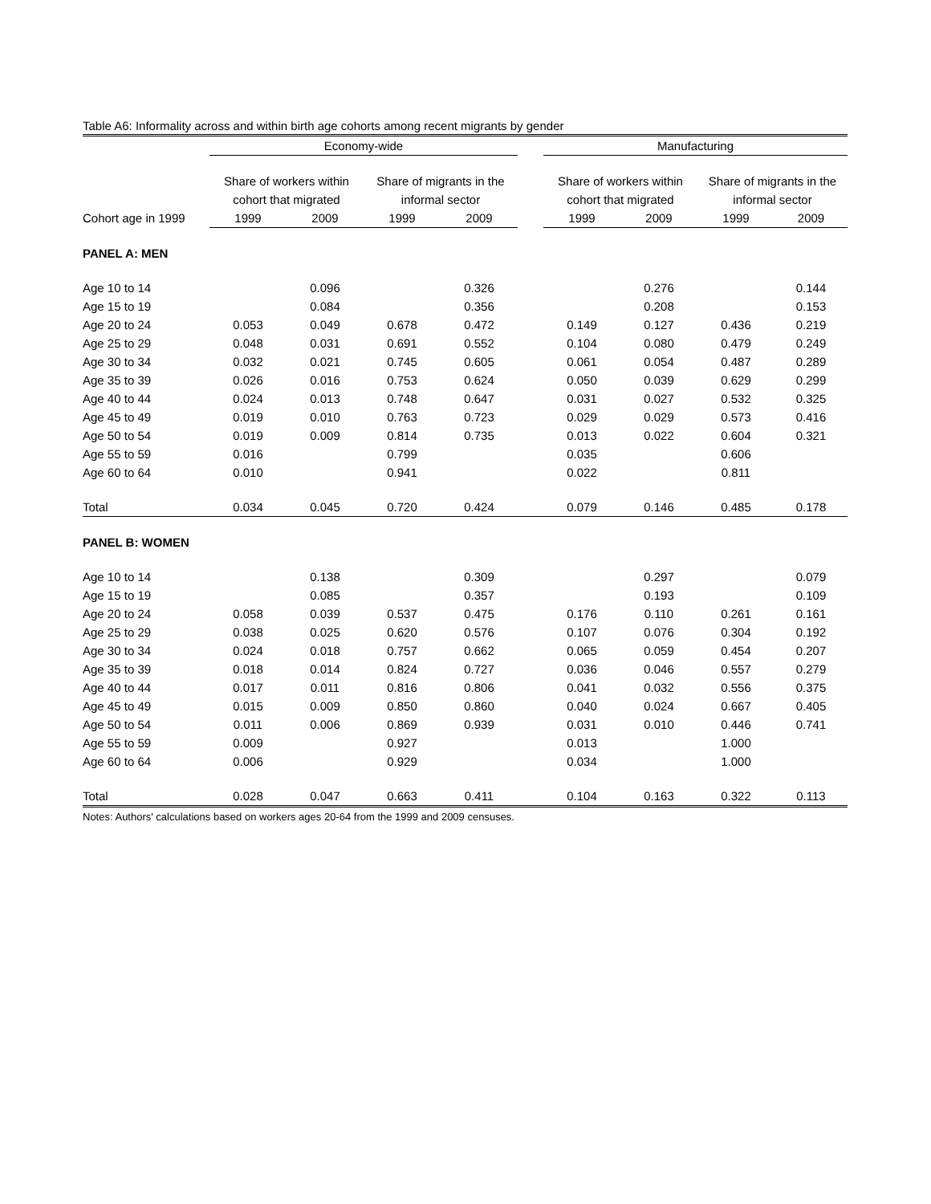Table A6: Informality across and within birth age cohorts among recent migrants by gender
| | Economy-wide | | | | | Manufacturing | | | |
| --- | --- | --- | --- | --- | --- | --- | --- | --- | --- |
| | Share of workers within | | Share of migrants in the | | | Share of workers within | | Share of migrants in the | |
| | cohort that migrated | | informal sector | | | cohort that migrated | | informal sector | |
| Cohort age in 1999 | 1999 | 2009 | 1999 | 2009 | | 1999 | 2009 | 1999 | 2009 |
| PANEL A: MEN | | | | | | | | | |
| Age 10 to 14 | | 0.096 | | 0.326 | | | 0.276 | | 0.144 |
| Age 15 to 19 | | 0.084 | | 0.356 | | | 0.208 | | 0.153 |
| Age 20 to 24 | 0.053 | 0.049 | 0.678 | 0.472 | | 0.149 | 0.127 | 0.436 | 0.219 |
| Age 25 to 29 | 0.048 | 0.031 | 0.691 | 0.552 | | 0.104 | 0.080 | 0.479 | 0.249 |
| Age 30 to 34 | 0.032 | 0.021 | 0.745 | 0.605 | | 0.061 | 0.054 | 0.487 | 0.289 |
| Age 35 to 39 | 0.026 | 0.016 | 0.753 | 0.624 | | 0.050 | 0.039 | 0.629 | 0.299 |
| Age 40 to 44 | 0.024 | 0.013 | 0.748 | 0.647 | | 0.031 | 0.027 | 0.532 | 0.325 |
| Age 45 to 49 | 0.019 | 0.010 | 0.763 | 0.723 | | 0.029 | 0.029 | 0.573 | 0.416 |
| Age 50 to 54 | 0.019 | 0.009 | 0.814 | 0.735 | | 0.013 | 0.022 | 0.604 | 0.321 |
| Age 55 to 59 | 0.016 | | 0.799 | | | 0.035 | | 0.606 | |
| Age 60 to 64 | 0.010 | | 0.941 | | | 0.022 | | 0.811 | |
| Total | 0.034 | 0.045 | 0.720 | 0.424 | | 0.079 | 0.146 | 0.485 | 0.178 |
| PANEL B: WOMEN | | | | | | | | | |
| Age 10 to 14 | | 0.138 | | 0.309 | | | 0.297 | | 0.079 |
| Age 15 to 19 | | 0.085 | | 0.357 | | | 0.193 | | 0.109 |
| Age 20 to 24 | 0.058 | 0.039 | 0.537 | 0.475 | | 0.176 | 0.110 | 0.261 | 0.161 |
| Age 25 to 29 | 0.038 | 0.025 | 0.620 | 0.576 | | 0.107 | 0.076 | 0.304 | 0.192 |
| Age 30 to 34 | 0.024 | 0.018 | 0.757 | 0.662 | | 0.065 | 0.059 | 0.454 | 0.207 |
| Age 35 to 39 | 0.018 | 0.014 | 0.824 | 0.727 | | 0.036 | 0.046 | 0.557 | 0.279 |
| Age 40 to 44 | 0.017 | 0.011 | 0.816 | 0.806 | | 0.041 | 0.032 | 0.556 | 0.375 |
| Age 45 to 49 | 0.015 | 0.009 | 0.850 | 0.860 | | 0.040 | 0.024 | 0.667 | 0.405 |
| Age 50 to 54 | 0.011 | 0.006 | 0.869 | 0.939 | | 0.031 | 0.010 | 0.446 | 0.741 |
| Age 55 to 59 | 0.009 | | 0.927 | | | 0.013 | | 1.000 | |
| Age 60 to 64 | 0.006 | | 0.929 | | | 0.034 | | 1.000 | |
| Total | 0.028 | 0.047 | 0.663 | 0.411 | | 0.104 | 0.163 | 0.322 | 0.113 |
Notes: Authors' calculations based on workers ages 20-64 from the 1999 and 2009 censuses.